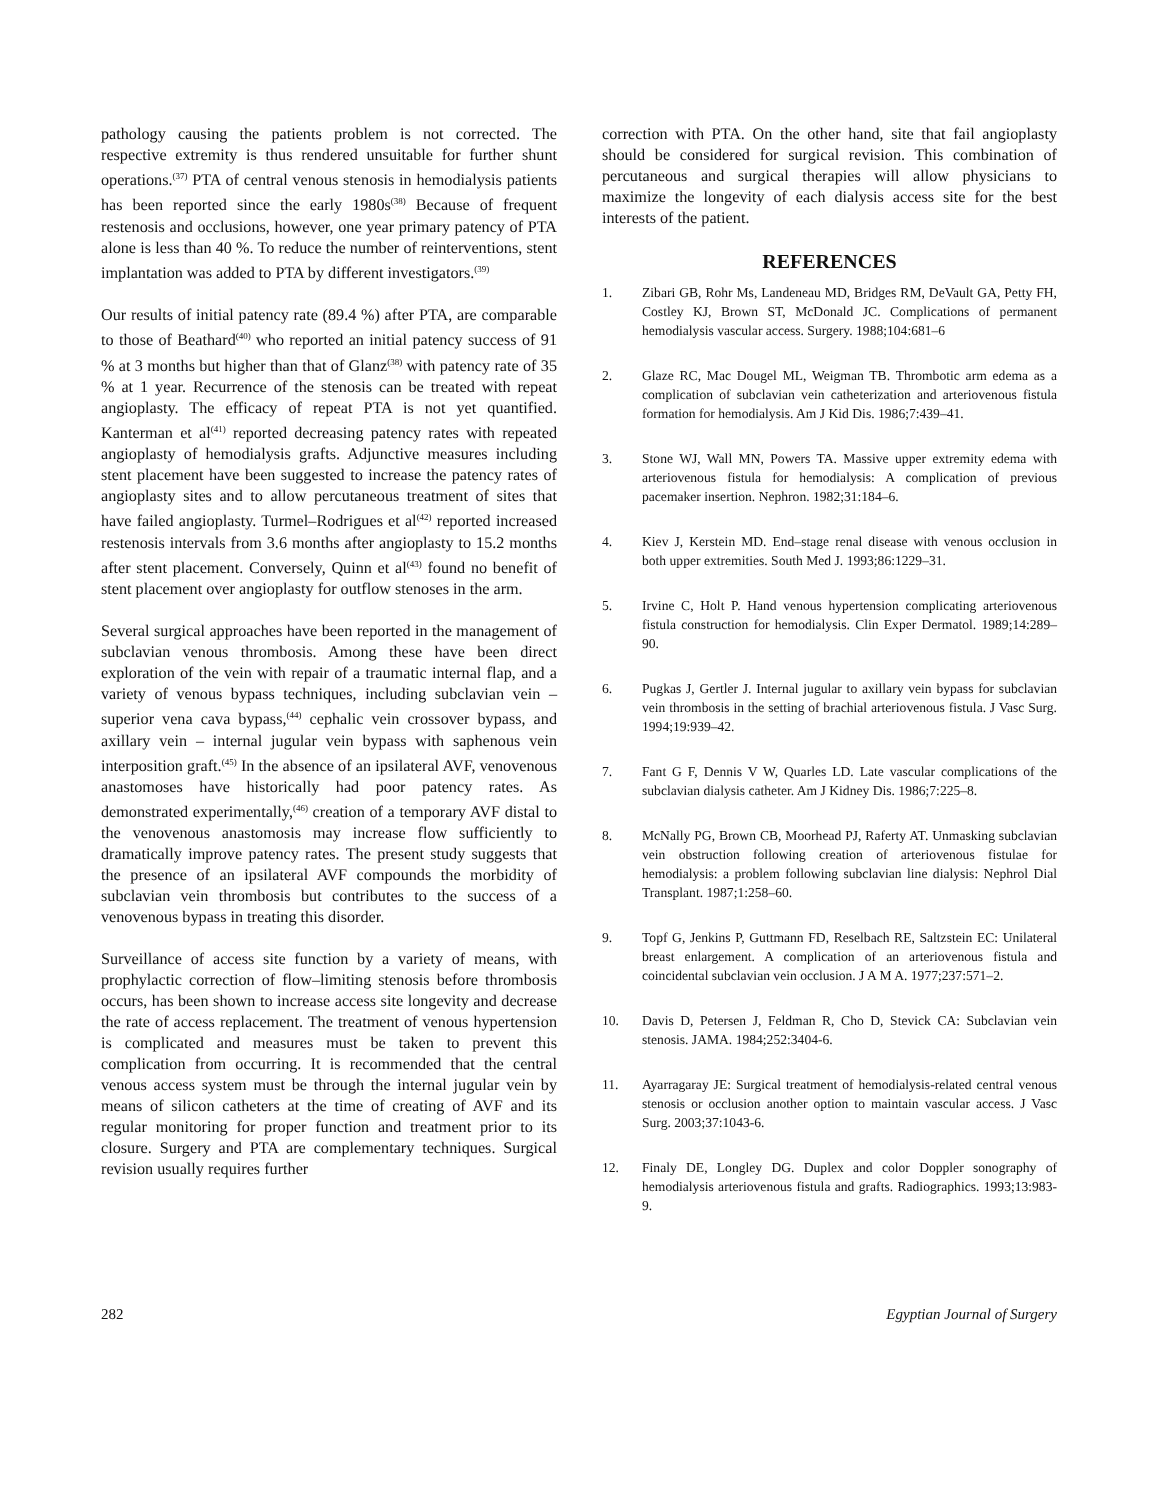pathology causing the patients problem is not corrected. The respective extremity is thus rendered unsuitable for further shunt operations.<sup>(37)</sup> PTA of central venous stenosis in hemodialysis patients has been reported since the early 1980s<sup>(38)</sup> Because of frequent restenosis and occlusions, however, one year primary patency of PTA alone is less than 40 %. To reduce the number of reinterventions, stent implantation was added to PTA by different investigators.<sup>(39)</sup>
Our results of initial patency rate (89.4 %) after PTA, are comparable to those of Beathard<sup>(40)</sup> who reported an initial patency success of 91 % at 3 months but higher than that of Glanz<sup>(38)</sup> with patency rate of 35 % at 1 year. Recurrence of the stenosis can be treated with repeat angioplasty. The efficacy of repeat PTA is not yet quantified. Kanterman et al<sup>(41)</sup> reported decreasing patency rates with repeated angioplasty of hemodialysis grafts. Adjunctive measures including stent placement have been suggested to increase the patency rates of angioplasty sites and to allow percutaneous treatment of sites that have failed angioplasty. Turmel–Rodrigues et al<sup>(42)</sup> reported increased restenosis intervals from 3.6 months after angioplasty to 15.2 months after stent placement. Conversely, Quinn et al<sup>(43)</sup> found no benefit of stent placement over angioplasty for outflow stenoses in the arm.
Several surgical approaches have been reported in the management of subclavian venous thrombosis. Among these have been direct exploration of the vein with repair of a traumatic internal flap, and a variety of venous bypass techniques, including subclavian vein – superior vena cava bypass,<sup>(44)</sup> cephalic vein crossover bypass, and axillary vein – internal jugular vein bypass with saphenous vein interposition graft.<sup>(45)</sup> In the absence of an ipsilateral AVF, venovenous anastomoses have historically had poor patency rates. As demonstrated experimentally,<sup>(46)</sup> creation of a temporary AVF distal to the venovenous anastomosis may increase flow sufficiently to dramatically improve patency rates. The present study suggests that the presence of an ipsilateral AVF compounds the morbidity of subclavian vein thrombosis but contributes to the success of a venovenous bypass in treating this disorder.
Surveillance of access site function by a variety of means, with prophylactic correction of flow–limiting stenosis before thrombosis occurs, has been shown to increase access site longevity and decrease the rate of access replacement. The treatment of venous hypertension is complicated and measures must be taken to prevent this complication from occurring. It is recommended that the central venous access system must be through the internal jugular vein by means of silicon catheters at the time of creating of AVF and its regular monitoring for proper function and treatment prior to its closure. Surgery and PTA are complementary techniques. Surgical revision usually requires further
correction with PTA. On the other hand, site that fail angioplasty should be considered for surgical revision. This combination of percutaneous and surgical therapies will allow physicians to maximize the longevity of each dialysis access site for the best interests of the patient.
REFERENCES
1. Zibari GB, Rohr Ms, Landeneau MD, Bridges RM, DeVault GA, Petty FH, Costley KJ, Brown ST, McDonald JC. Complications of permanent hemodialysis vascular access. Surgery. 1988;104:681–6
2. Glaze RC, Mac Dougel ML, Weigman TB. Thrombotic arm edema as a complication of subclavian vein catheterization and arteriovenous fistula formation for hemodialysis. Am J Kid Dis. 1986;7:439–41.
3. Stone WJ, Wall MN, Powers TA. Massive upper extremity edema with arteriovenous fistula for hemodialysis: A complication of previous pacemaker insertion. Nephron. 1982;31:184–6.
4. Kiev J, Kerstein MD. End–stage renal disease with venous occlusion in both upper extremities. South Med J. 1993;86:1229–31.
5. Irvine C, Holt P. Hand venous hypertension complicating arteriovenous fistula construction for hemodialysis. Clin Exper Dermatol. 1989;14:289–90.
6. Pugkas J, Gertler J. Internal jugular to axillary vein bypass for subclavian vein thrombosis in the setting of brachial arteriovenous fistula. J Vasc Surg. 1994;19:939–42.
7. Fant G F, Dennis V W, Quarles LD. Late vascular complications of the subclavian dialysis catheter. Am J Kidney Dis. 1986;7:225–8.
8. McNally PG, Brown CB, Moorhead PJ, Raferty AT. Unmasking subclavian vein obstruction following creation of arteriovenous fistulae for hemodialysis: a problem following subclavian line dialysis: Nephrol Dial Transplant. 1987;1:258–60.
9. Topf G, Jenkins P, Guttmann FD, Reselbach RE, Saltzstein EC: Unilateral breast enlargement. A complication of an arteriovenous fistula and coincidental subclavian vein occlusion. J A M A. 1977;237:571–2.
10. Davis D, Petersen J, Feldman R, Cho D, Stevick CA: Subclavian vein stenosis. JAMA. 1984;252:3404-6.
11. Ayarragaray JE: Surgical treatment of hemodialysis-related central venous stenosis or occlusion another option to maintain vascular access. J Vasc Surg. 2003;37:1043-6.
12. Finaly DE, Longley DG. Duplex and color Doppler sonography of hemodialysis arteriovenous fistula and grafts. Radiographics. 1993;13:983-9.
282 Egyptian Journal of Surgery